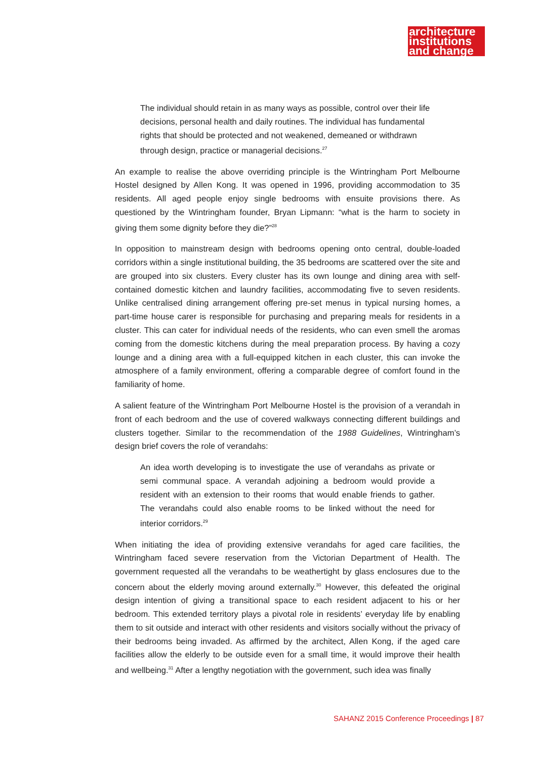architecture
institutions
and change
The individual should retain in as many ways as possible, control over their life decisions, personal health and daily routines. The individual has fundamental rights that should be protected and not weakened, demeaned or withdrawn through design, practice or managerial decisions.<sup>27</sup>
An example to realise the above overriding principle is the Wintringham Port Melbourne Hostel designed by Allen Kong. It was opened in 1996, providing accommodation to 35 residents. All aged people enjoy single bedrooms with ensuite provisions there. As questioned by the Wintringham founder, Bryan Lipmann: “what is the harm to society in giving them some dignity before they die?”<sup>28</sup>
In opposition to mainstream design with bedrooms opening onto central, double-loaded corridors within a single institutional building, the 35 bedrooms are scattered over the site and are grouped into six clusters. Every cluster has its own lounge and dining area with self-contained domestic kitchen and laundry facilities, accommodating five to seven residents. Unlike centralised dining arrangement offering pre-set menus in typical nursing homes, a part-time house carer is responsible for purchasing and preparing meals for residents in a cluster. This can cater for individual needs of the residents, who can even smell the aromas coming from the domestic kitchens during the meal preparation process. By having a cozy lounge and a dining area with a full-equipped kitchen in each cluster, this can invoke the atmosphere of a family environment, offering a comparable degree of comfort found in the familiarity of home.
A salient feature of the Wintringham Port Melbourne Hostel is the provision of a verandah in front of each bedroom and the use of covered walkways connecting different buildings and clusters together. Similar to the recommendation of the 1988 Guidelines, Wintringham’s design brief covers the role of verandahs:
An idea worth developing is to investigate the use of verandahs as private or semi communal space. A verandah adjoining a bedroom would provide a resident with an extension to their rooms that would enable friends to gather. The verandahs could also enable rooms to be linked without the need for interior corridors.<sup>29</sup>
When initiating the idea of providing extensive verandahs for aged care facilities, the Wintringham faced severe reservation from the Victorian Department of Health. The government requested all the verandahs to be weathertight by glass enclosures due to the concern about the elderly moving around externally.<sup>30</sup> However, this defeated the original design intention of giving a transitional space to each resident adjacent to his or her bedroom. This extended territory plays a pivotal role in residents’ everyday life by enabling them to sit outside and interact with other residents and visitors socially without the privacy of their bedrooms being invaded. As affirmed by the architect, Allen Kong, if the aged care facilities allow the elderly to be outside even for a small time, it would improve their health and wellbeing.<sup>31</sup> After a lengthy negotiation with the government, such idea was finally
SAHANZ 2015 Conference Proceedings | 87